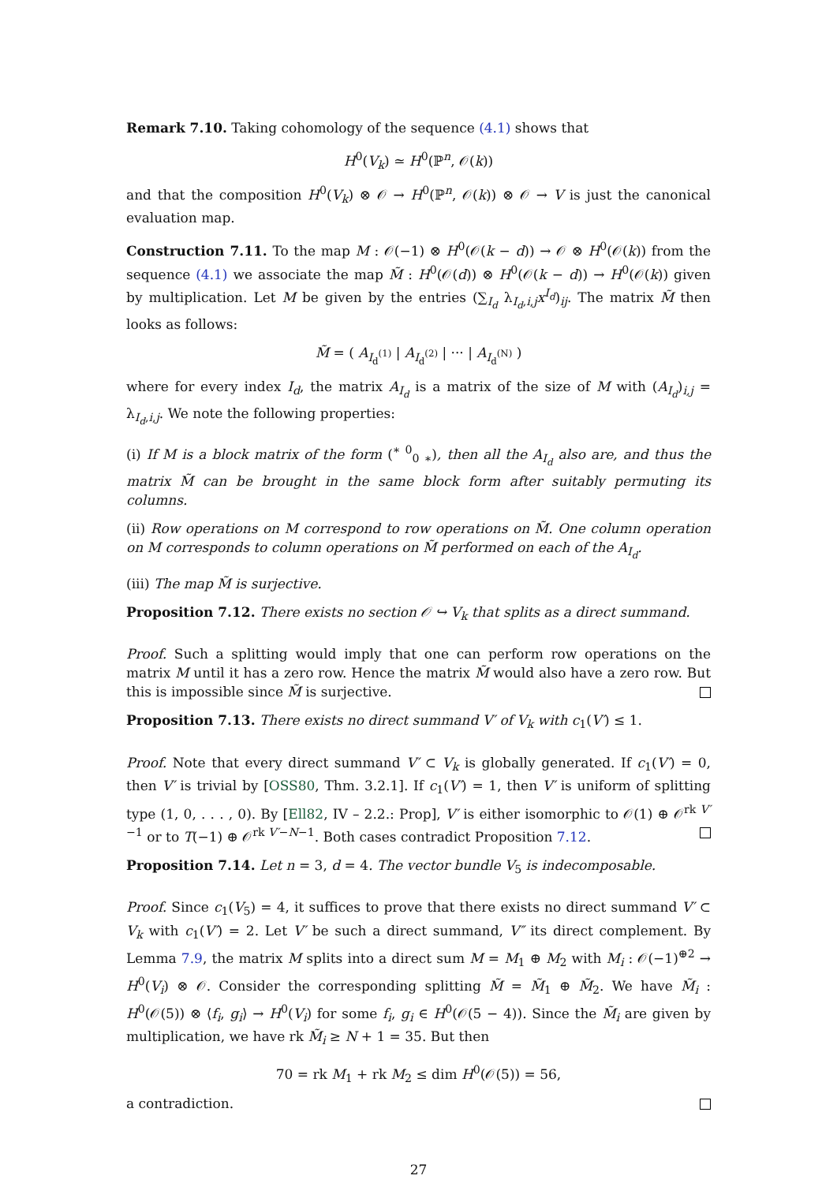Remark 7.10. Taking cohomology of the sequence (4.1) shows that
H<sup>0</sup>(V<sub>k</sub>) ≃ H<sup>0</sup>(ℙ<sup>n</sup>, 𝒪(k))
and that the composition H<sup>0</sup>(V<sub>k</sub>) ⊗ 𝒪 → H<sup>0</sup>(ℙ<sup>n</sup>, 𝒪(k)) ⊗ 𝒪 → V is just the canonical evaluation map.
Construction 7.11. To the map M : 𝒪(−1) ⊗ H<sup>0</sup>(𝒪(k − d)) → 𝒪 ⊗ H<sup>0</sup>(𝒪(k)) from the sequence (4.1) we associate the map M̃ : H<sup>0</sup>(𝒪(d)) ⊗ H<sup>0</sup>(𝒪(k − d)) → H<sup>0</sup>(𝒪(k)) given by multiplication. Let M be given by the entries (∑<sub>I<sub>d</sub></sub> λ<sub>I<sub>d</sub>,i,j</sub>x<sup>I<sub>d</sub></sup>)<sub>ij</sub>. The matrix M̃ then looks as follows:
M̃ = ( A<sub>I<sub>d</sub><sup>(1)</sup></sub> | A<sub>I<sub>d</sub><sup>(2)</sup></sub> | ··· | A<sub>I<sub>d</sub><sup>(N)</sup></sub> )
where for every index I<sub>d</sub>, the matrix A<sub>I<sub>d</sub></sub> is a matrix of the size of M with (A<sub>I<sub>d</sub></sub>)<sub>i,j</sub> = λ<sub>I<sub>d</sub>,i,j</sub>. We note the following properties:
(i) If M is a block matrix of the form (<sup>∗ 0</sup><sub>0 ∗</sub>), then all the A<sub>I<sub>d</sub></sub> also are, and thus the matrix M̃ can be brought in the same block form after suitably permuting its columns.
(ii) Row operations on M correspond to row operations on M̃. One column operation on M corresponds to column operations on M̃ performed on each of the A<sub>I<sub>d</sub></sub>.
(iii) The map M̃ is surjective.
Proposition 7.12. There exists no section 𝒪 ↪ V<sub>k</sub> that splits as a direct summand.
Proof. Such a splitting would imply that one can perform row operations on the matrix M until it has a zero row. Hence the matrix M̃ would also have a zero row. But this is impossible since M̃ is surjective.
Proposition 7.13. There exists no direct summand V′ of V<sub>k</sub> with c<sub>1</sub>(V′) ≤ 1.
Proof. Note that every direct summand V′ ⊂ V<sub>k</sub> is globally generated. If c<sub>1</sub>(V′) = 0, then V′ is trivial by [OSS80, Thm. 3.2.1]. If c<sub>1</sub>(V′) = 1, then V′ is uniform of splitting type (1, 0, . . . , 0). By [Ell82, IV – 2.2.: Prop], V′ is either isomorphic to 𝒪(1) ⊕ 𝒪<sup>rk V′−1</sup> or to T(−1) ⊕ 𝒪<sup>rk V′−N−1</sup>. Both cases contradict Proposition 7.12.
Proposition 7.14. Let n = 3, d = 4. The vector bundle V<sub>5</sub> is indecomposable.
Proof. Since c<sub>1</sub>(V<sub>5</sub>) = 4, it suffices to prove that there exists no direct summand V′ ⊂ V<sub>k</sub> with c<sub>1</sub>(V′) = 2. Let V′ be such a direct summand, V″ its direct complement. By Lemma 7.9, the matrix M splits into a direct sum M = M<sub>1</sub> ⊕ M<sub>2</sub> with M<sub>i</sub> : 𝒪(−1)<sup>⊕2</sup> → H<sup>0</sup>(V<sub>i</sub>) ⊗ 𝒪. Consider the corresponding splitting M̃ = M̃<sub>1</sub> ⊕ M̃<sub>2</sub>. We have M̃<sub>i</sub> : H<sup>0</sup>(𝒪(5)) ⊗ ⟨f<sub>i</sub>, g<sub>i</sub>⟩ → H<sup>0</sup>(V<sub>i</sub>) for some f<sub>i</sub>, g<sub>i</sub> ∈ H<sup>0</sup>(𝒪(5 − 4)). Since the M̃<sub>i</sub> are given by multiplication, we have rk M̃<sub>i</sub> ≥ N + 1 = 35. But then
70 = rk M<sub>1</sub> + rk M<sub>2</sub> ≤ dim H<sup>0</sup>(𝒪(5)) = 56,
a contradiction.
27